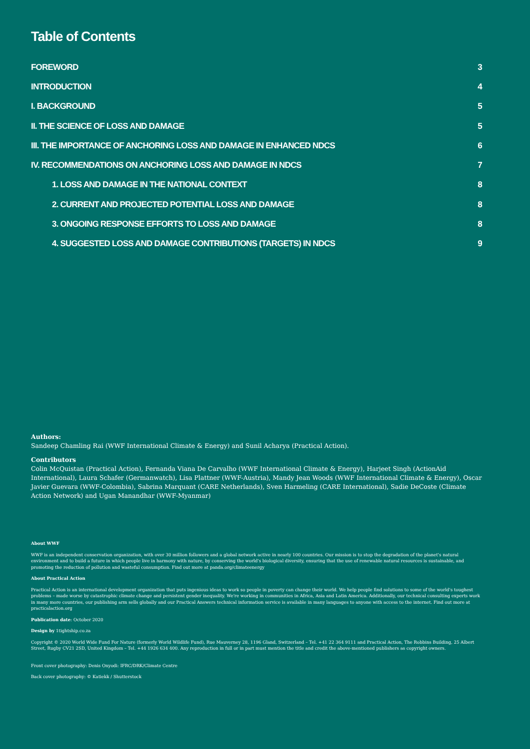Table of Contents
FOREWORD 3
INTRODUCTION 4
I. BACKGROUND 5
II. THE SCIENCE OF LOSS AND DAMAGE 5
III. THE IMPORTANCE OF ANCHORING LOSS AND DAMAGE IN ENHANCED NDCS 6
IV. RECOMMENDATIONS ON ANCHORING LOSS AND DAMAGE IN NDCS 7
1. LOSS AND DAMAGE IN THE NATIONAL CONTEXT 8
2. CURRENT AND PROJECTED POTENTIAL LOSS AND DAMAGE 8
3. ONGOING RESPONSE EFFORTS TO LOSS AND DAMAGE 8
4. SUGGESTED LOSS AND DAMAGE CONTRIBUTIONS (TARGETS) IN NDCS 9
Authors:
Sandeep Chamling Rai (WWF International Climate & Energy) and Sunil Acharya (Practical Action).
Contributors
Colin McQuistan (Practical Action), Fernanda Viana De Carvalho (WWF International Climate & Energy), Harjeet Singh (ActionAid International), Laura Schafer (Germanwatch), Lisa Plattner (WWF-Austria), Mandy Jean Woods (WWF International Climate & Energy), Oscar Javier Guevara (WWF-Colombia), Sabrina Marquant (CARE Netherlands), Sven Harmeling (CARE International), Sadie DeCoste (Climate Action Network) and Ugan Manandhar (WWF-Myanmar)
About WWF
WWF is an independent conservation organization, with over 30 million followers and a global network active in nearly 100 countries. Our mission is to stop the degradation of the planet's natural environment and to build a future in which people live in harmony with nature, by conserving the world's biological diversity, ensuring that the use of renewable natural resources is sustainable, and promoting the reduction of pollution and wasteful consumption. Find out more at panda.org/climateenergy
About Practical Action
Practical Action is an international development organization that puts ingenious ideas to work so people in poverty can change their world. We help people find solutions to some of the world's toughest problems – made worse by catastrophic climate change and persistent gender inequality. We're working in communities in Africa, Asia and Latin America. Additionally, our technical consulting experts work in many more countries, our publishing arm sells globally and our Practical Answers technical information service is available in many languages to anyone with access to the internet. Find out more at practicalaction.org
Publication date: October 2020
Design by 1tightship.co.za
Copyright © 2020 World Wide Fund For Nature (formerly World Wildlife Fund), Rue Mauverney 28, 1196 Gland, Switzerland – Tel. +41 22 364 9111 and Practical Action, The Robbins Building, 25 Albert Street, Rugby CV21 2SD, United Kingdom – Tel. +44 1926 634 400. Any reproduction in full or in part must mention the title and credit the above-mentioned publishers as copyright owners.
Front cover photography: Denis Onyodi: IFRC/DRK/Climate Centre
Back cover photography: © Katiekk / Shutterstock